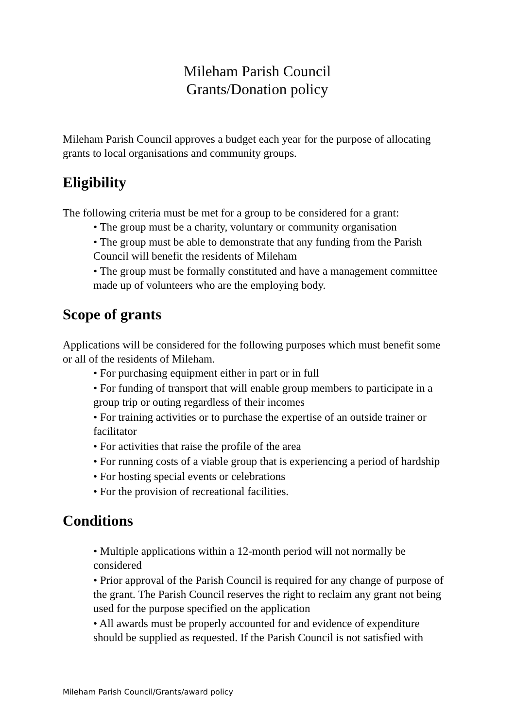Mileham Parish Council
Grants/Donation policy
Mileham Parish Council approves a budget each year for the purpose of allocating grants to local organisations and community groups.
Eligibility
The following criteria must be met for a group to be considered for a grant:
• The group must be a charity, voluntary or community organisation
• The group must be able to demonstrate that any funding from the Parish Council will benefit the residents of Mileham
• The group must be formally constituted and have a management committee made up of volunteers who are the employing body.
Scope of grants
Applications will be considered for the following purposes which must benefit some or all of the residents of Mileham.
• For purchasing equipment either in part or in full
• For funding of transport that will enable group members to participate in a group trip or outing regardless of their incomes
• For training activities or to purchase the expertise of an outside trainer or facilitator
• For activities that raise the profile of the area
• For running costs of a viable group that is experiencing a period of hardship
• For hosting special events or celebrations
• For the provision of recreational facilities.
Conditions
• Multiple applications within a 12-month period will not normally be considered
• Prior approval of the Parish Council is required for any change of purpose of the grant. The Parish Council reserves the right to reclaim any grant not being used for the purpose specified on the application
• All awards must be properly accounted for and evidence of expenditure should be supplied as requested. If the Parish Council is not satisfied with
Mileham Parish Council/Grants/award policy